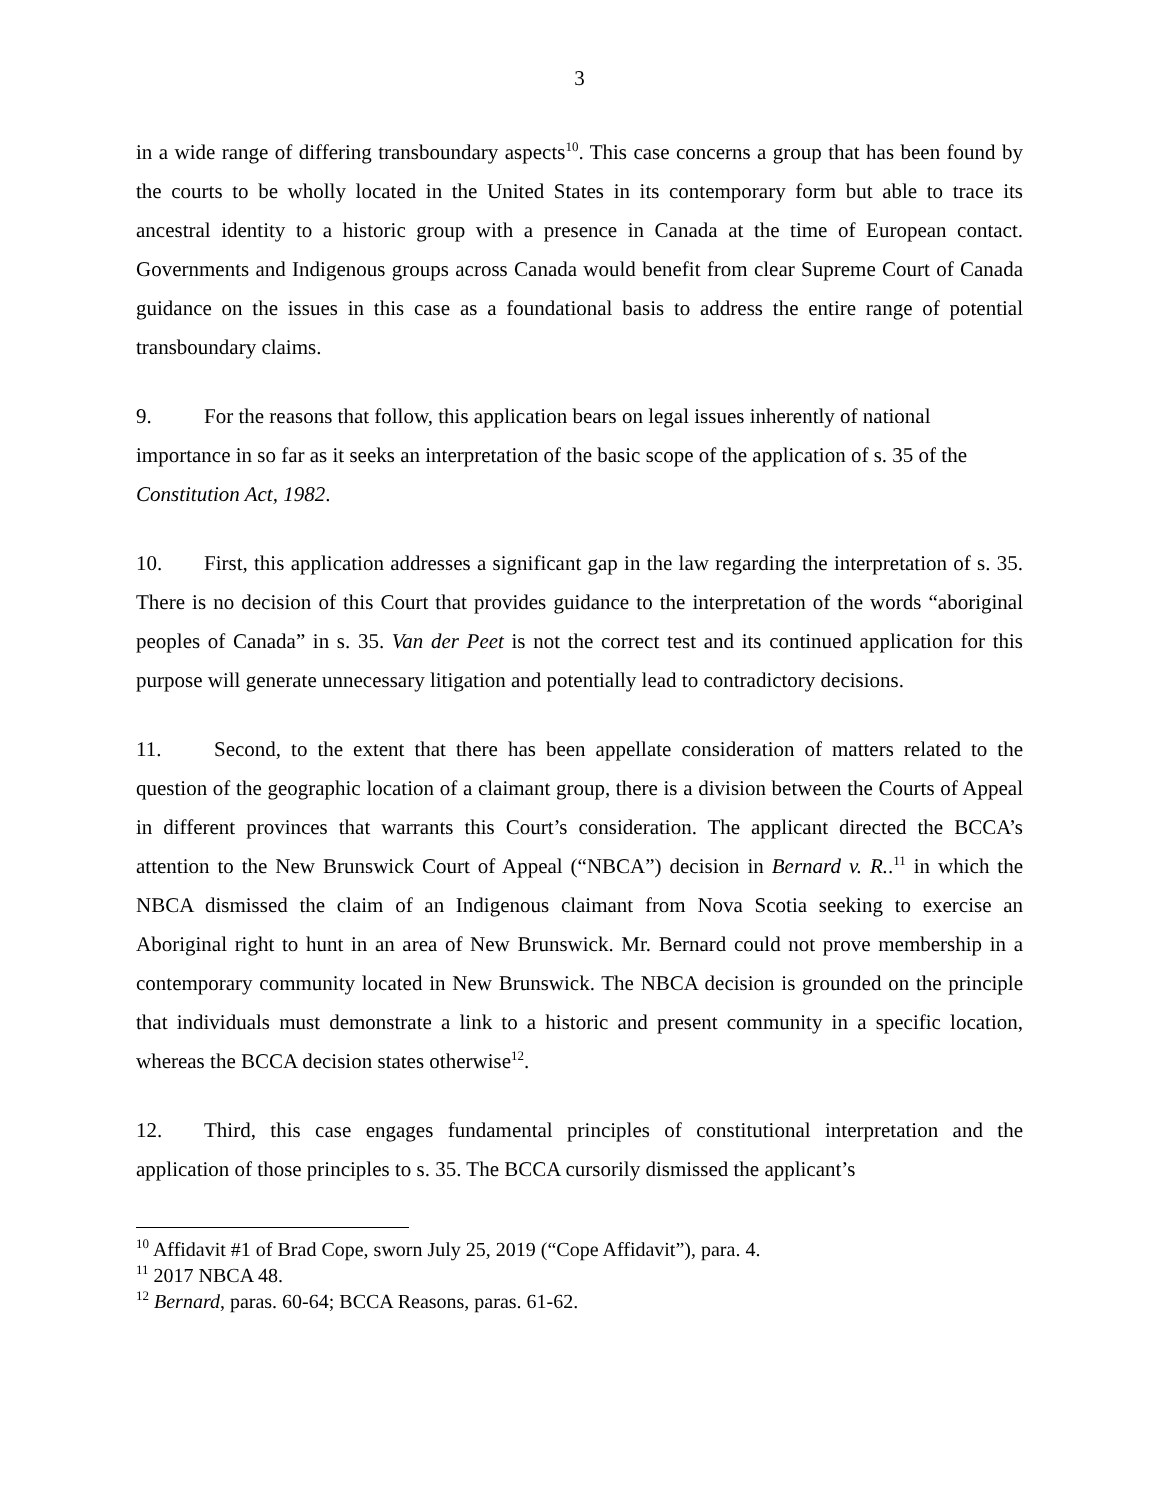3
in a wide range of differing transboundary aspects<sup>10</sup>. This case concerns a group that has been found by the courts to be wholly located in the United States in its contemporary form but able to trace its ancestral identity to a historic group with a presence in Canada at the time of European contact. Governments and Indigenous groups across Canada would benefit from clear Supreme Court of Canada guidance on the issues in this case as a foundational basis to address the entire range of potential transboundary claims.
9. For the reasons that follow, this application bears on legal issues inherently of national importance in so far as it seeks an interpretation of the basic scope of the application of s. 35 of the Constitution Act, 1982.
10. First, this application addresses a significant gap in the law regarding the interpretation of s. 35. There is no decision of this Court that provides guidance to the interpretation of the words “aboriginal peoples of Canada” in s. 35. Van der Peet is not the correct test and its continued application for this purpose will generate unnecessary litigation and potentially lead to contradictory decisions.
11. Second, to the extent that there has been appellate consideration of matters related to the question of the geographic location of a claimant group, there is a division between the Courts of Appeal in different provinces that warrants this Court’s consideration. The applicant directed the BCCA’s attention to the New Brunswick Court of Appeal (“NBCA”) decision in Bernard v. R..<sup>11</sup> in which the NBCA dismissed the claim of an Indigenous claimant from Nova Scotia seeking to exercise an Aboriginal right to hunt in an area of New Brunswick. Mr. Bernard could not prove membership in a contemporary community located in New Brunswick. The NBCA decision is grounded on the principle that individuals must demonstrate a link to a historic and present community in a specific location, whereas the BCCA decision states otherwise<sup>12</sup>.
12. Third, this case engages fundamental principles of constitutional interpretation and the application of those principles to s. 35. The BCCA cursorily dismissed the applicant’s
<sup>10</sup> Affidavit #1 of Brad Cope, sworn July 25, 2019 (“Cope Affidavit”), para. 4.
<sup>11</sup> 2017 NBCA 48.
<sup>12</sup> Bernard, paras. 60-64; BCCA Reasons, paras. 61-62.